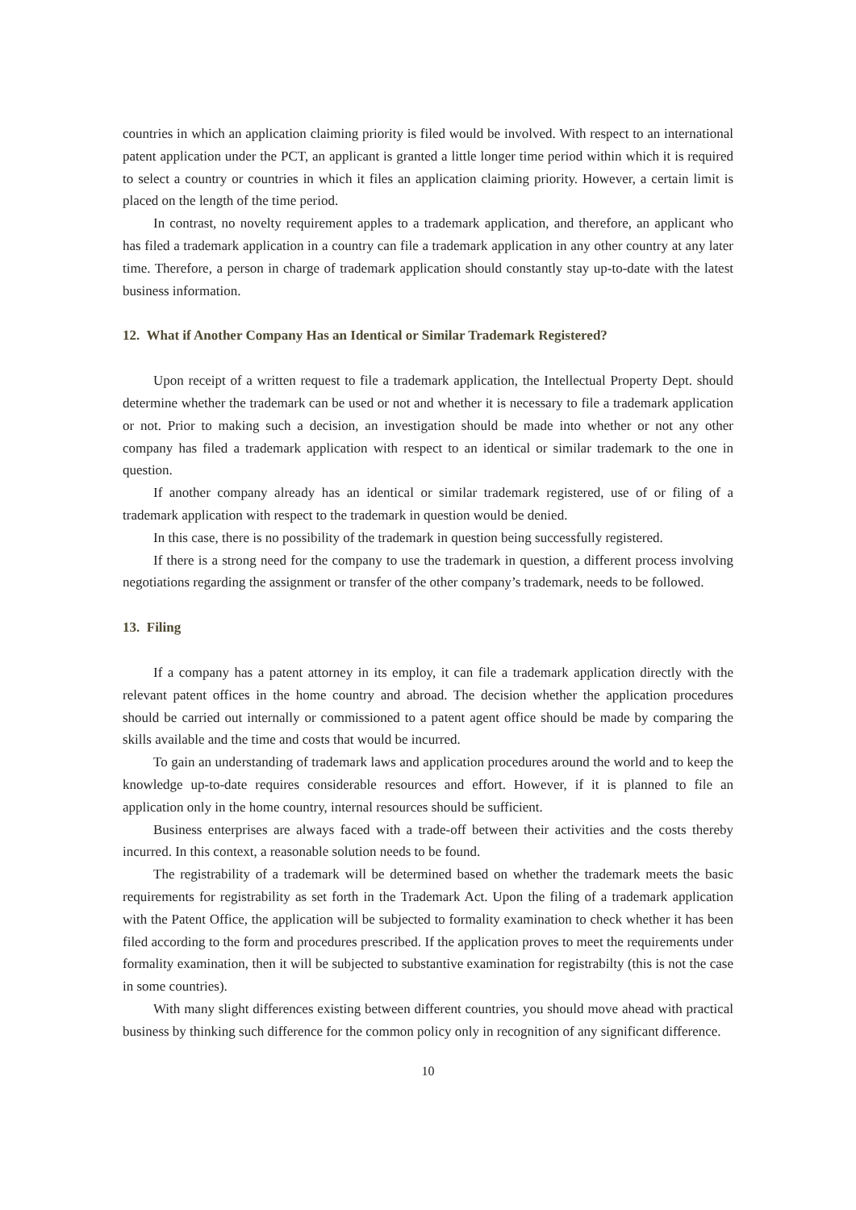countries in which an application claiming priority is filed would be involved. With respect to an international patent application under the PCT, an applicant is granted a little longer time period within which it is required to select a country or countries in which it files an application claiming priority. However, a certain limit is placed on the length of the time period.
In contrast, no novelty requirement apples to a trademark application, and therefore, an applicant who has filed a trademark application in a country can file a trademark application in any other country at any later time. Therefore, a person in charge of trademark application should constantly stay up-to-date with the latest business information.
12. What if Another Company Has an Identical or Similar Trademark Registered?
Upon receipt of a written request to file a trademark application, the Intellectual Property Dept. should determine whether the trademark can be used or not and whether it is necessary to file a trademark application or not. Prior to making such a decision, an investigation should be made into whether or not any other company has filed a trademark application with respect to an identical or similar trademark to the one in question.
If another company already has an identical or similar trademark registered, use of or filing of a trademark application with respect to the trademark in question would be denied.
In this case, there is no possibility of the trademark in question being successfully registered.
If there is a strong need for the company to use the trademark in question, a different process involving negotiations regarding the assignment or transfer of the other company’s trademark, needs to be followed.
13. Filing
If a company has a patent attorney in its employ, it can file a trademark application directly with the relevant patent offices in the home country and abroad. The decision whether the application procedures should be carried out internally or commissioned to a patent agent office should be made by comparing the skills available and the time and costs that would be incurred.
To gain an understanding of trademark laws and application procedures around the world and to keep the knowledge up-to-date requires considerable resources and effort. However, if it is planned to file an application only in the home country, internal resources should be sufficient.
Business enterprises are always faced with a trade-off between their activities and the costs thereby incurred. In this context, a reasonable solution needs to be found.
The registrability of a trademark will be determined based on whether the trademark meets the basic requirements for registrability as set forth in the Trademark Act. Upon the filing of a trademark application with the Patent Office, the application will be subjected to formality examination to check whether it has been filed according to the form and procedures prescribed. If the application proves to meet the requirements under formality examination, then it will be subjected to substantive examination for registrabilty (this is not the case in some countries).
With many slight differences existing between different countries, you should move ahead with practical business by thinking such difference for the common policy only in recognition of any significant difference.
10